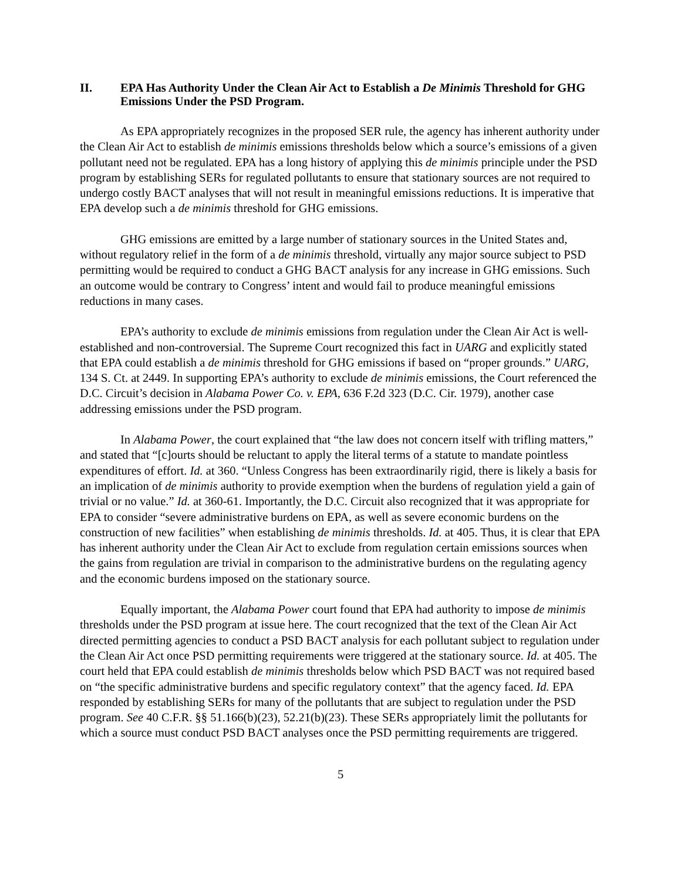II. EPA Has Authority Under the Clean Air Act to Establish a De Minimis Threshold for GHG Emissions Under the PSD Program.
As EPA appropriately recognizes in the proposed SER rule, the agency has inherent authority under the Clean Air Act to establish de minimis emissions thresholds below which a source’s emissions of a given pollutant need not be regulated. EPA has a long history of applying this de minimis principle under the PSD program by establishing SERs for regulated pollutants to ensure that stationary sources are not required to undergo costly BACT analyses that will not result in meaningful emissions reductions. It is imperative that EPA develop such a de minimis threshold for GHG emissions.
GHG emissions are emitted by a large number of stationary sources in the United States and, without regulatory relief in the form of a de minimis threshold, virtually any major source subject to PSD permitting would be required to conduct a GHG BACT analysis for any increase in GHG emissions. Such an outcome would be contrary to Congress’ intent and would fail to produce meaningful emissions reductions in many cases.
EPA’s authority to exclude de minimis emissions from regulation under the Clean Air Act is well-established and non-controversial. The Supreme Court recognized this fact in UARG and explicitly stated that EPA could establish a de minimis threshold for GHG emissions if based on “proper grounds.” UARG, 134 S. Ct. at 2449. In supporting EPA’s authority to exclude de minimis emissions, the Court referenced the D.C. Circuit’s decision in Alabama Power Co. v. EPA, 636 F.2d 323 (D.C. Cir. 1979), another case addressing emissions under the PSD program.
In Alabama Power, the court explained that “the law does not concern itself with trifling matters,” and stated that “[c]ourts should be reluctant to apply the literal terms of a statute to mandate pointless expenditures of effort. Id. at 360. “Unless Congress has been extraordinarily rigid, there is likely a basis for an implication of de minimis authority to provide exemption when the burdens of regulation yield a gain of trivial or no value.” Id. at 360-61. Importantly, the D.C. Circuit also recognized that it was appropriate for EPA to consider “severe administrative burdens on EPA, as well as severe economic burdens on the construction of new facilities” when establishing de minimis thresholds. Id. at 405. Thus, it is clear that EPA has inherent authority under the Clean Air Act to exclude from regulation certain emissions sources when the gains from regulation are trivial in comparison to the administrative burdens on the regulating agency and the economic burdens imposed on the stationary source.
Equally important, the Alabama Power court found that EPA had authority to impose de minimis thresholds under the PSD program at issue here. The court recognized that the text of the Clean Air Act directed permitting agencies to conduct a PSD BACT analysis for each pollutant subject to regulation under the Clean Air Act once PSD permitting requirements were triggered at the stationary source. Id. at 405. The court held that EPA could establish de minimis thresholds below which PSD BACT was not required based on “the specific administrative burdens and specific regulatory context” that the agency faced. Id. EPA responded by establishing SERs for many of the pollutants that are subject to regulation under the PSD program. See 40 C.F.R. §§ 51.166(b)(23), 52.21(b)(23). These SERs appropriately limit the pollutants for which a source must conduct PSD BACT analyses once the PSD permitting requirements are triggered.
5